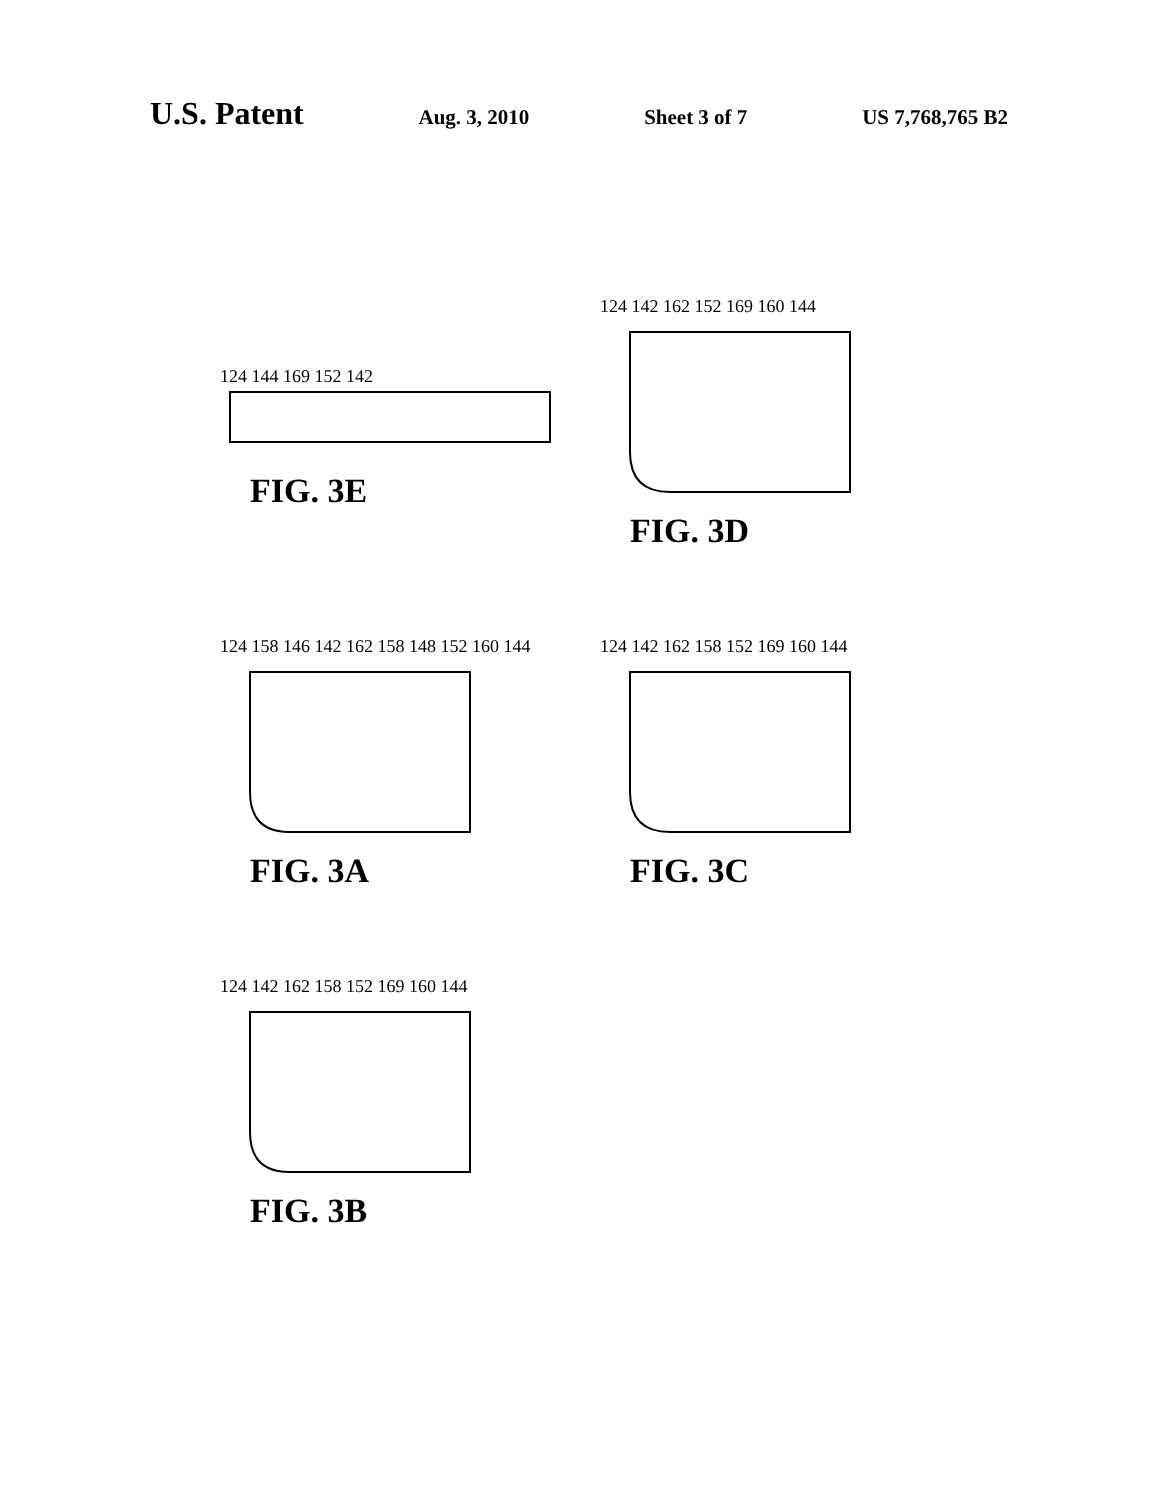U.S. Patent Aug. 3, 2010 Sheet 3 of 7 US 7,768,765 B2
FIG. 3E
124 144 169 152 142
FIG. 3D
124 142 162 152 169 160 144
FIG. 3A
124 158 146 142 162 158 148 152 160 144
FIG. 3C
124 142 162 158 152 169 160 144
FIG. 3B
124 142 162 158 152 169 160 144